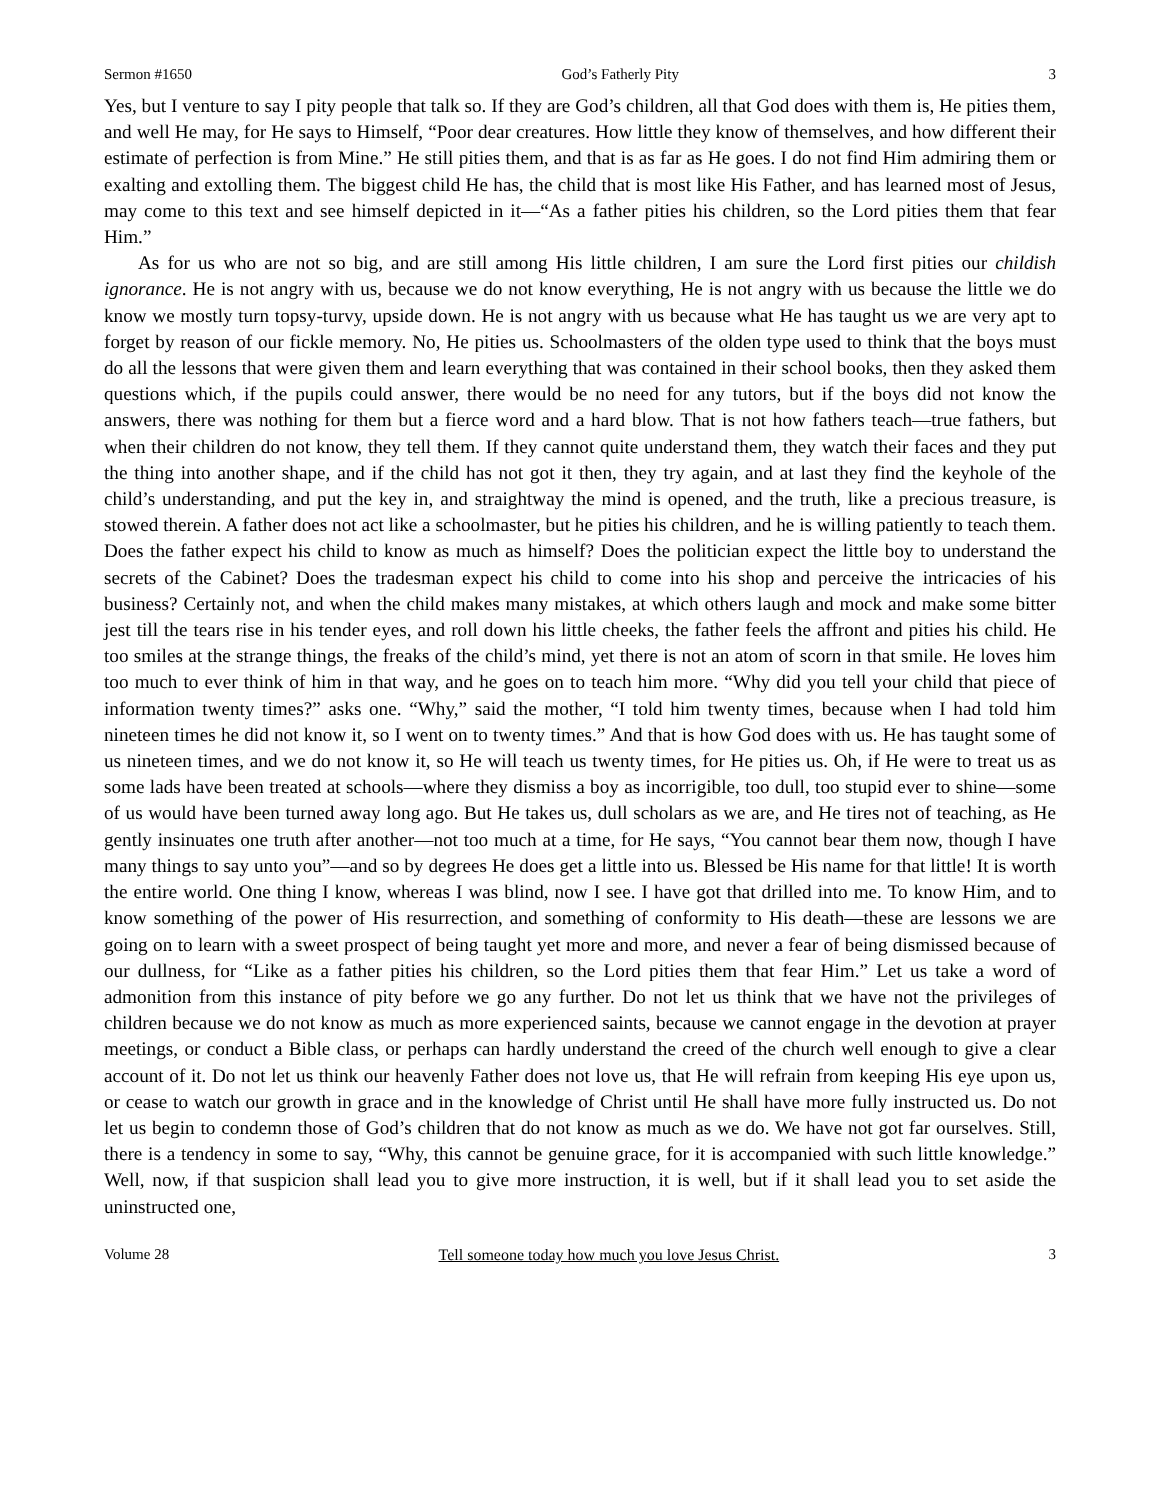Sermon #1650 God’s Fatherly Pity 3
Yes, but I venture to say I pity people that talk so. If they are God’s children, all that God does with them is, He pities them, and well He may, for He says to Himself, “Poor dear creatures. How little they know of themselves, and how different their estimate of perfection is from Mine.” He still pities them, and that is as far as He goes. I do not find Him admiring them or exalting and extolling them. The biggest child He has, the child that is most like His Father, and has learned most of Jesus, may come to this text and see himself depicted in it—“As a father pities his children, so the Lord pities them that fear Him.”
As for us who are not so big, and are still among His little children, I am sure the Lord first pities our childish ignorance. He is not angry with us, because we do not know everything, He is not angry with us because the little we do know we mostly turn topsy-turvy, upside down. He is not angry with us because what He has taught us we are very apt to forget by reason of our fickle memory. No, He pities us. Schoolmasters of the olden type used to think that the boys must do all the lessons that were given them and learn everything that was contained in their school books, then they asked them questions which, if the pupils could answer, there would be no need for any tutors, but if the boys did not know the answers, there was nothing for them but a fierce word and a hard blow. That is not how fathers teach—true fathers, but when their children do not know, they tell them. If they cannot quite understand them, they watch their faces and they put the thing into another shape, and if the child has not got it then, they try again, and at last they find the keyhole of the child’s understanding, and put the key in, and straightway the mind is opened, and the truth, like a precious treasure, is stowed therein. A father does not act like a schoolmaster, but he pities his children, and he is willing patiently to teach them. Does the father expect his child to know as much as himself? Does the politician expect the little boy to understand the secrets of the Cabinet? Does the tradesman expect his child to come into his shop and perceive the intricacies of his business? Certainly not, and when the child makes many mistakes, at which others laugh and mock and make some bitter jest till the tears rise in his tender eyes, and roll down his little cheeks, the father feels the affront and pities his child. He too smiles at the strange things, the freaks of the child’s mind, yet there is not an atom of scorn in that smile. He loves him too much to ever think of him in that way, and he goes on to teach him more. “Why did you tell your child that piece of information twenty times?” asks one. “Why,” said the mother, “I told him twenty times, because when I had told him nineteen times he did not know it, so I went on to twenty times.” And that is how God does with us. He has taught some of us nineteen times, and we do not know it, so He will teach us twenty times, for He pities us. Oh, if He were to treat us as some lads have been treated at schools—where they dismiss a boy as incorrigible, too dull, too stupid ever to shine—some of us would have been turned away long ago. But He takes us, dull scholars as we are, and He tires not of teaching, as He gently insinuates one truth after another—not too much at a time, for He says, “You cannot bear them now, though I have many things to say unto you”—and so by degrees He does get a little into us. Blessed be His name for that little! It is worth the entire world. One thing I know, whereas I was blind, now I see. I have got that drilled into me. To know Him, and to know something of the power of His resurrection, and something of conformity to His death—these are lessons we are going on to learn with a sweet prospect of being taught yet more and more, and never a fear of being dismissed because of our dullness, for “Like as a father pities his children, so the Lord pities them that fear Him.” Let us take a word of admonition from this instance of pity before we go any further. Do not let us think that we have not the privileges of children because we do not know as much as more experienced saints, because we cannot engage in the devotion at prayer meetings, or conduct a Bible class, or perhaps can hardly understand the creed of the church well enough to give a clear account of it. Do not let us think our heavenly Father does not love us, that He will refrain from keeping His eye upon us, or cease to watch our growth in grace and in the knowledge of Christ until He shall have more fully instructed us. Do not let us begin to condemn those of God’s children that do not know as much as we do. We have not got far ourselves. Still, there is a tendency in some to say, “Why, this cannot be genuine grace, for it is accompanied with such little knowledge.” Well, now, if that suspicion shall lead you to give more instruction, it is well, but if it shall lead you to set aside the uninstructed one,
Volume 28 Tell someone today how much you love Jesus Christ. 3